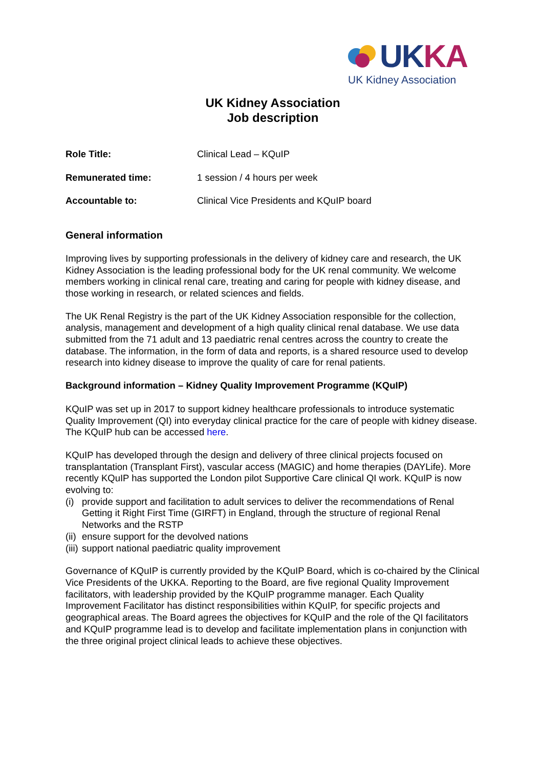UKKA
UK Kidney Association
UK Kidney Association
Job description
Role Title: Clinical Lead – KQuIP
Remunerated time: 1 session / 4 hours per week
Accountable to: Clinical Vice Presidents and KQuIP board
General information
Improving lives by supporting professionals in the delivery of kidney care and research, the UK Kidney Association is the leading professional body for the UK renal community. We welcome members working in clinical renal care, treating and caring for people with kidney disease, and those working in research, or related sciences and fields.
The UK Renal Registry is the part of the UK Kidney Association responsible for the collection, analysis, management and development of a high quality clinical renal database. We use data submitted from the 71 adult and 13 paediatric renal centres across the country to create the database. The information, in the form of data and reports, is a shared resource used to develop research into kidney disease to improve the quality of care for renal patients.
Background information – Kidney Quality Improvement Programme (KQuIP)
KQuIP was set up in 2017 to support kidney healthcare professionals to introduce systematic Quality Improvement (QI) into everyday clinical practice for the care of people with kidney disease. The KQuIP hub can be accessed here.
KQuIP has developed through the design and delivery of three clinical projects focused on transplantation (Transplant First), vascular access (MAGIC) and home therapies (DAYLife). More recently KQuIP has supported the London pilot Supportive Care clinical QI work. KQuIP is now evolving to:
(i)
provide support and facilitation to adult services to deliver the recommendations of Renal Getting it Right First Time (GIRFT) in England, through the structure of regional Renal Networks and the RSTP
(ii)
ensure support for the devolved nations
(iii)
support national paediatric quality improvement
Governance of KQuIP is currently provided by the KQuIP Board, which is co-chaired by the Clinical Vice Presidents of the UKKA. Reporting to the Board, are five regional Quality Improvement facilitators, with leadership provided by the KQuIP programme manager. Each Quality Improvement Facilitator has distinct responsibilities within KQuIP, for specific projects and geographical areas. The Board agrees the objectives for KQuIP and the role of the QI facilitators and KQuIP programme lead is to develop and facilitate implementation plans in conjunction with the three original project clinical leads to achieve these objectives.